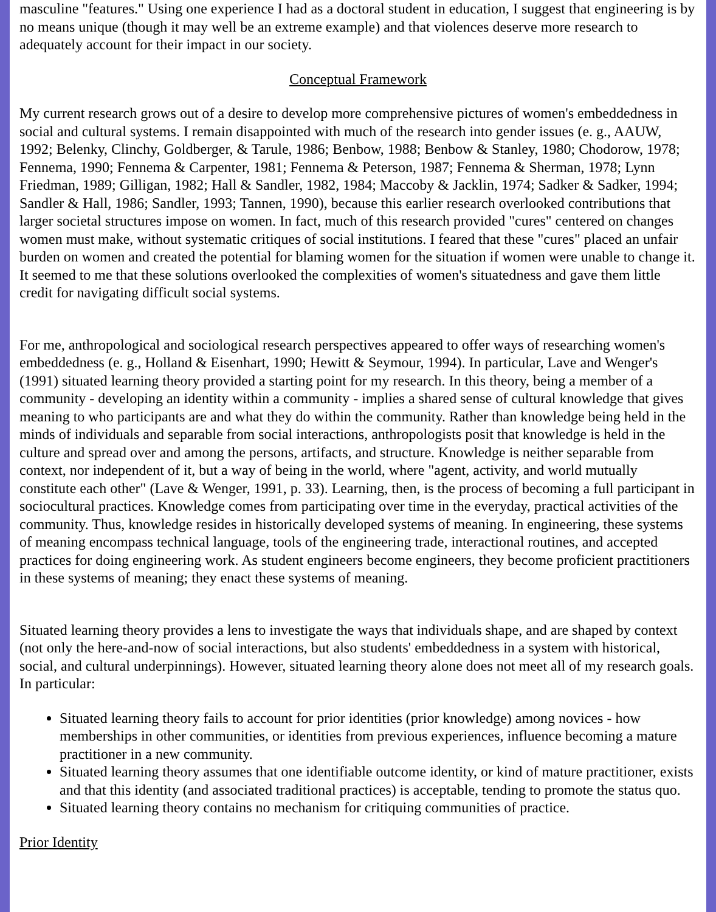masculine "features." Using one experience I had as a doctoral student in education, I suggest that engineering is by no means unique (though it may well be an extreme example) and that violences deserve more research to adequately account for their impact in our society.
Conceptual Framework
My current research grows out of a desire to develop more comprehensive pictures of women's embeddedness in social and cultural systems. I remain disappointed with much of the research into gender issues (e. g., AAUW, 1992; Belenky, Clinchy, Goldberger, & Tarule, 1986; Benbow, 1988; Benbow & Stanley, 1980; Chodorow, 1978; Fennema, 1990; Fennema & Carpenter, 1981; Fennema & Peterson, 1987; Fennema & Sherman, 1978; Lynn Friedman, 1989; Gilligan, 1982; Hall & Sandler, 1982, 1984; Maccoby & Jacklin, 1974; Sadker & Sadker, 1994; Sandler & Hall, 1986; Sandler, 1993; Tannen, 1990), because this earlier research overlooked contributions that larger societal structures impose on women. In fact, much of this research provided "cures" centered on changes women must make, without systematic critiques of social institutions. I feared that these "cures" placed an unfair burden on women and created the potential for blaming women for the situation if women were unable to change it. It seemed to me that these solutions overlooked the complexities of women's situatedness and gave them little credit for navigating difficult social systems.
For me, anthropological and sociological research perspectives appeared to offer ways of researching women's embeddedness (e. g., Holland & Eisenhart, 1990; Hewitt & Seymour, 1994). In particular, Lave and Wenger's (1991) situated learning theory provided a starting point for my research. In this theory, being a member of a community - developing an identity within a community - implies a shared sense of cultural knowledge that gives meaning to who participants are and what they do within the community. Rather than knowledge being held in the minds of individuals and separable from social interactions, anthropologists posit that knowledge is held in the culture and spread over and among the persons, artifacts, and structure. Knowledge is neither separable from context, nor independent of it, but a way of being in the world, where "agent, activity, and world mutually constitute each other" (Lave & Wenger, 1991, p. 33). Learning, then, is the process of becoming a full participant in sociocultural practices. Knowledge comes from participating over time in the everyday, practical activities of the community. Thus, knowledge resides in historically developed systems of meaning. In engineering, these systems of meaning encompass technical language, tools of the engineering trade, interactional routines, and accepted practices for doing engineering work. As student engineers become engineers, they become proficient practitioners in these systems of meaning; they enact these systems of meaning.
Situated learning theory provides a lens to investigate the ways that individuals shape, and are shaped by context (not only the here-and-now of social interactions, but also students' embeddedness in a system with historical, social, and cultural underpinnings). However, situated learning theory alone does not meet all of my research goals. In particular:
Situated learning theory fails to account for prior identities (prior knowledge) among novices - how memberships in other communities, or identities from previous experiences, influence becoming a mature practitioner in a new community.
Situated learning theory assumes that one identifiable outcome identity, or kind of mature practitioner, exists and that this identity (and associated traditional practices) is acceptable, tending to promote the status quo.
Situated learning theory contains no mechanism for critiquing communities of practice.
Prior Identity